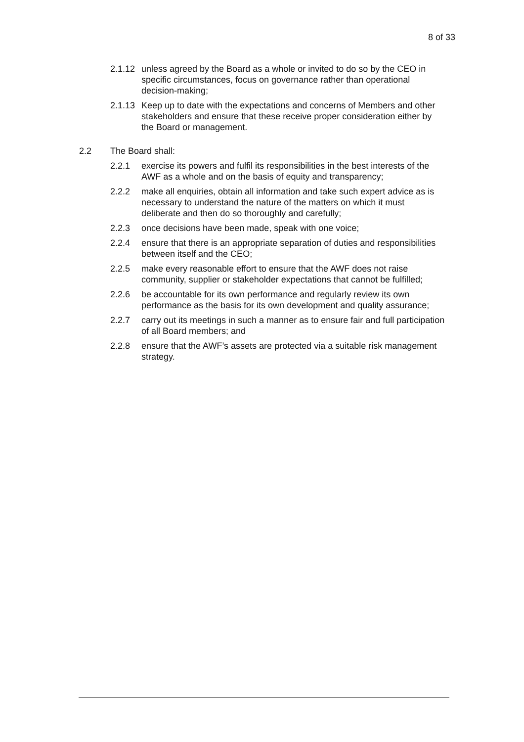8 of 33
2.1.12
unless agreed by the Board as a whole or invited to do so by the CEO in specific circumstances, focus on governance rather than operational decision-making;
2.1.13
Keep up to date with the expectations and concerns of Members and other stakeholders and ensure that these receive proper consideration either by the Board or management.
2.2 The Board shall:
2.2.1 exercise its powers and fulfil its responsibilities in the best interests of the AWF as a whole and on the basis of equity and transparency;
2.2.2 make all enquiries, obtain all information and take such expert advice as is necessary to understand the nature of the matters on which it must deliberate and then do so thoroughly and carefully;
2.2.3 once decisions have been made, speak with one voice;
2.2.4 ensure that there is an appropriate separation of duties and responsibilities between itself and the CEO;
2.2.5 make every reasonable effort to ensure that the AWF does not raise community, supplier or stakeholder expectations that cannot be fulfilled;
2.2.6 be accountable for its own performance and regularly review its own performance as the basis for its own development and quality assurance;
2.2.7 carry out its meetings in such a manner as to ensure fair and full participation of all Board members; and
2.2.8 ensure that the AWF’s assets are protected via a suitable risk management strategy.